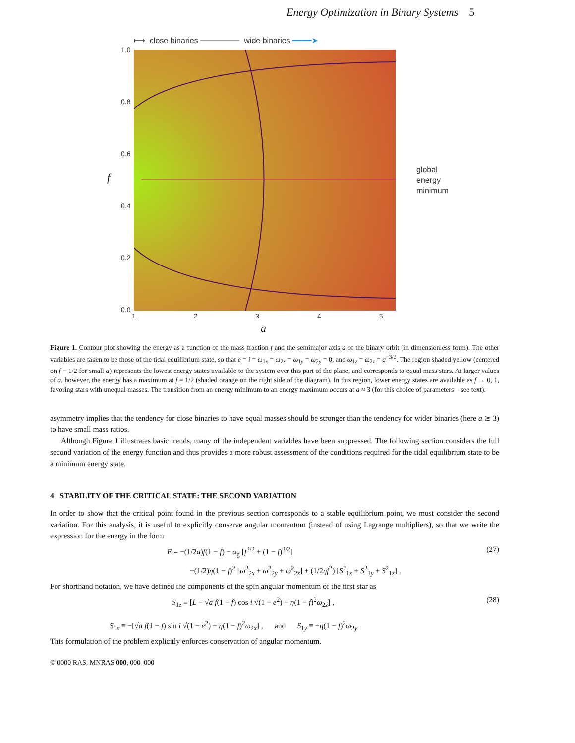Energy Optimization in Binary Systems 5
⟼ close binaries ─────── wide binaries ━━━━➤
global
energy
minimum
1.0
0.8
0.6
f
0.4
0.2
0.0
1 2 3 4 5
a
Figure 1. Contour plot showing the energy as a function of the mass fraction f and the semimajor axis a of the binary orbit (in dimensionless form). The other variables are taken to be those of the tidal equilibrium state, so that e = i = ω<sub>1x</sub> = ω<sub>2x</sub> = ω<sub>1y</sub> = ω<sub>2y</sub> = 0, and ω<sub>1z</sub> = ω<sub>2z</sub> = a<sup>−3/2</sup>. The region shaded yellow (centered on f = 1/2 for small a) represents the lowest energy states available to the system over this part of the plane, and corresponds to equal mass stars. At larger values of a, however, the energy has a maximum at f = 1/2 (shaded orange on the right side of the diagram). In this region, lower energy states are available as f → 0, 1, favoring stars with unequal masses. The transition from an energy minimum to an energy maximum occurs at a ≈ 3 (for this choice of parameters – see text).
asymmetry implies that the tendency for close binaries to have equal masses should be stronger than the tendency for wider binaries (here a ≳ 3) to have small mass ratios.
Although Figure 1 illustrates basic trends, many of the independent variables have been suppressed. The following section considers the full second variation of the energy function and thus provides a more robust assessment of the conditions required for the tidal equilibrium state to be a minimum energy state.
4 STABILITY OF THE CRITICAL STATE: THE SECOND VARIATION
In order to show that the critical point found in the previous section corresponds to a stable equilibrium point, we must consider the second variation. For this analysis, it is useful to explicitly conserve angular momentum (instead of using Lagrange multipliers), so that we write the expression for the energy in the form
E = −(1/2a)f(1 − f) − α<sub>g</sub> [f<sup>3/2</sup> + (1 − f)<sup>3/2</sup>] (27)
+(1/2)η(1 − f)<sup>2</sup> [ω<sup>2</sup><sub>2x</sub> + ω<sup>2</sup><sub>2y</sub> + ω<sup>2</sup><sub>2z</sub>] + (1/2ηf<sup>2</sup>) [S<sup>2</sup><sub>1x</sub> + S<sup>2</sup><sub>1y</sub> + S<sup>2</sup><sub>1z</sub>] .
For shorthand notation, we have defined the components of the spin angular momentum of the first star as
S<sub>1z</sub> ≡ [L − √a f(1 − f) cos i √(1 − e<sup>2</sup>) − η(1 − f)<sup>2</sup>ω<sub>2z</sub>] , (28)
S<sub>1x</sub> ≡ −[√a f(1 − f) sin i √(1 − e<sup>2</sup>) + η(1 − f)<sup>2</sup>ω<sub>2x</sub>] , and S<sub>1y</sub> ≡ −η(1 − f)<sup>2</sup>ω<sub>2y</sub> .
This formulation of the problem explicitly enforces conservation of angular momentum.
© 0000 RAS, MNRAS 000, 000–000